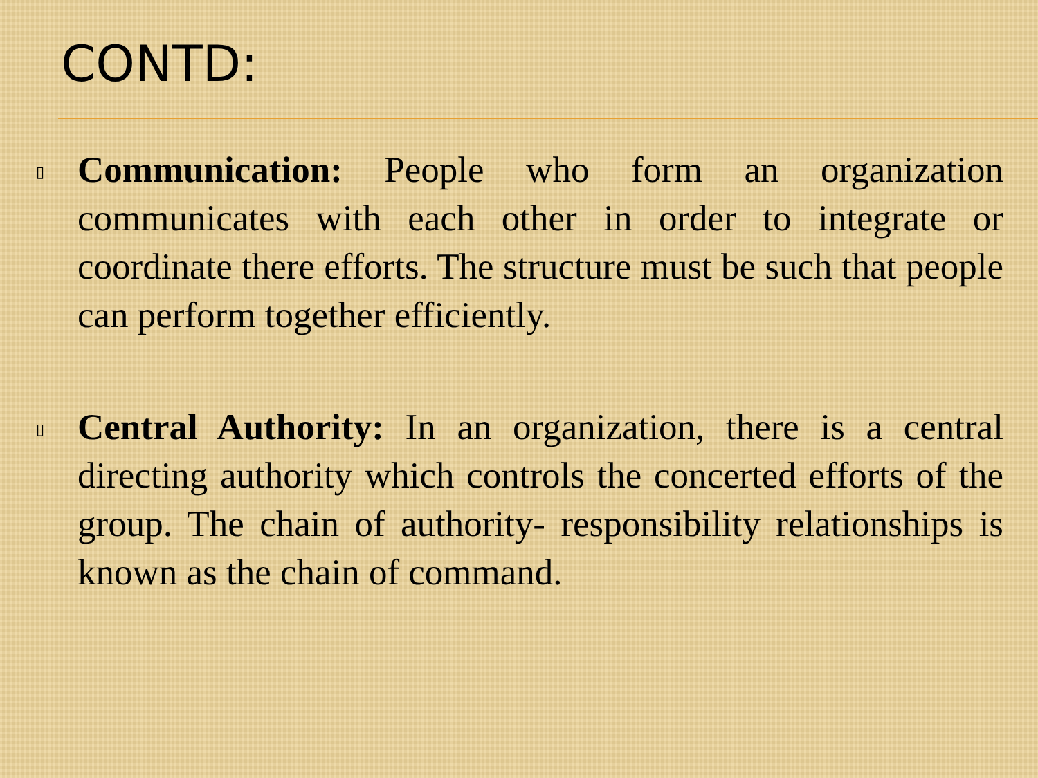CONTD:
▯
Communication: People who form an organization communicates with each other in order to integrate or coordinate there efforts. The structure must be such that people can perform together efficiently.
▯
Central Authority: In an organization, there is a central directing authority which controls the concerted efforts of the group. The chain of authority- responsibility relationships is known as the chain of command.